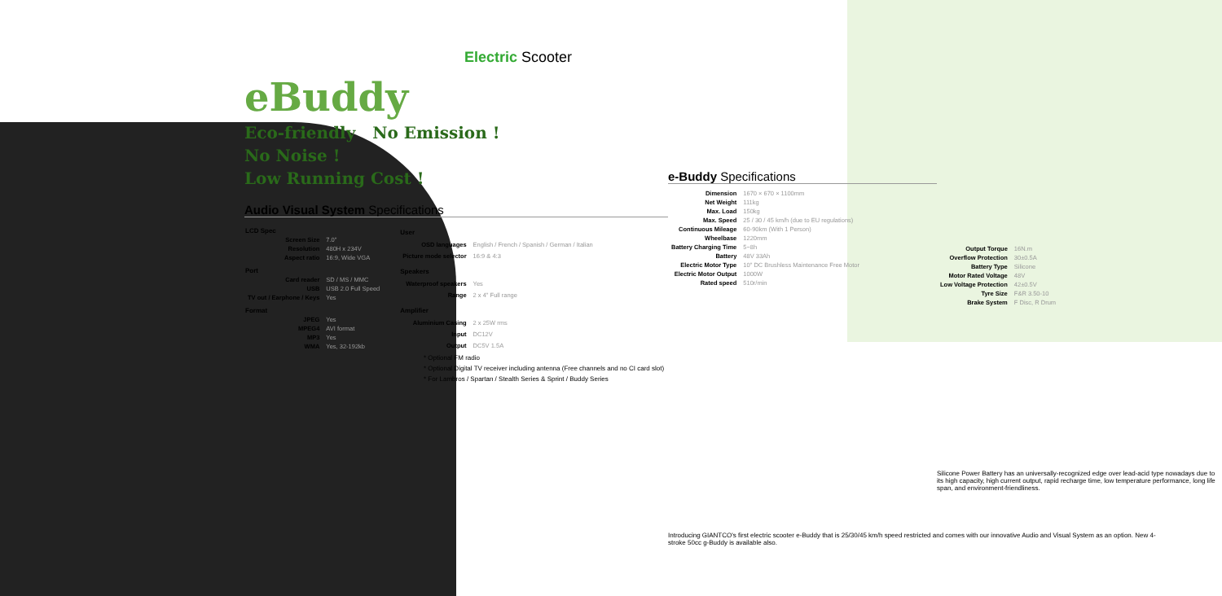Electric Scooter
eBuddy
Eco-friendly No Emission !
No Noise !
Low Running Cost !
Audio Visual System Specifications
| LCD Spec | |
| --- | --- |
| Screen Size | 7.0" |
| Resolution | 480H x 234V |
| Aspect ratio | 16:9, Wide VGA |
| Port | |
| Card reader | SD / MS / MMC |
| USB | USB 2.0 Full Speed |
| TV out / Earphone / Keys | Yes |
| Format | |
| JPEG | Yes |
| MPEG4 | AVI format |
| MP3 | Yes |
| WMA | Yes, 32-192kb |
| User | |
| --- | --- |
| OSD languages | English / French / Spanish / German / Italian |
| Picture mode selector | 16:9 & 4:3 |
| Speakers | |
| Waterproof speakers | Yes |
| Range | 2 x 4" Full range |
| Amplifier | |
| Aluminium Casing | 2 x 25W rms |
| Input | DC12V |
| Output | DC5V 1.5A |
* Optional FM radio
* Optional Digital TV receiver including antenna (Free channels and no CI card slot)
* For Lambros / Spartan / Stealth Series & Sprint / Buddy Series
e-Buddy Specifications
| Dimension | 1670 × 670 × 1100mm |
| Net Weight | 111kg |
| Max. Load | 150kg |
| Max. Speed | 25 / 30 / 45 km/h (due to EU regulations) |
| Continuous Mileage | 60-90km (With 1 Person) |
| Wheelbase | 1220mm |
| Battery Charging Time | 5~8h |
| Battery | 48V 33Ah |
| Electric Motor Type | 10" DC Brushless Maintenance Free Motor |
| Electric Motor Output | 1000W |
| Rated speed | 510r/min |
Introducing GIANTCO's first electric scooter e-Buddy that is 25/30/45 km/h speed restricted and comes with our innovative Audio and Visual System as an option. New 4-stroke 50cc g-Buddy is available also.
| Output Torque | 16N.m |
| Overflow Protection | 30±0.5A |
| Battery Type | Silicone |
| Motor Rated Voltage | 48V |
| Low Voltage Protection | 42±0.5V |
| Tyre Size | F&R 3.50-10 |
| Brake System | F Disc, R Drum |
Silicone Power Battery has an universally-recognized edge over lead-acid type nowadays due to its high capacity, high current output, rapid recharge time, low temperature performance, long life span, and environment-friendliness.